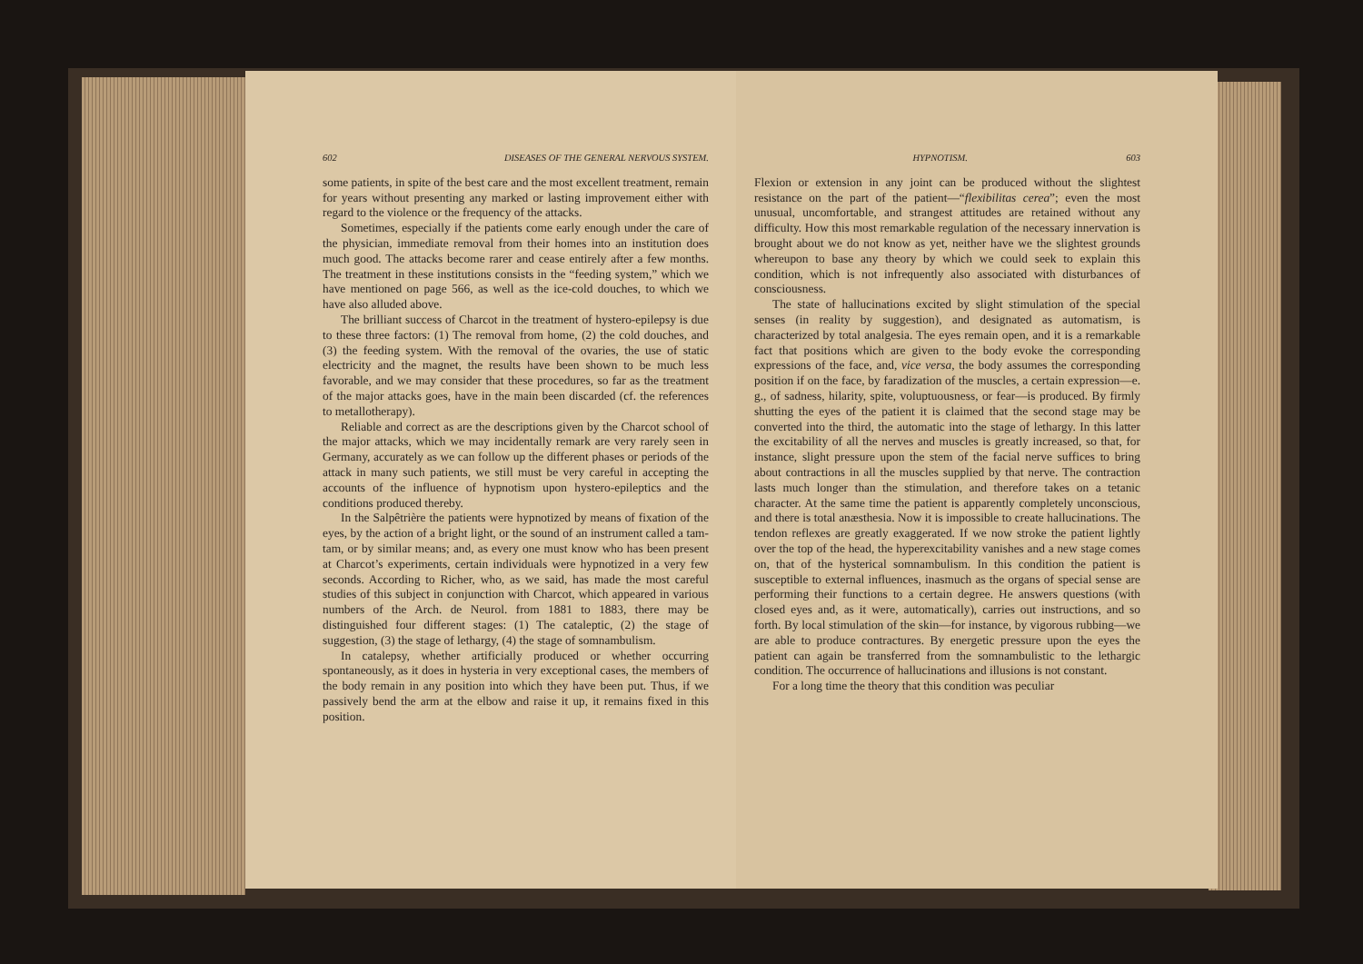602 DISEASES OF THE GENERAL NERVOUS SYSTEM.
some patients, in spite of the best care and the most excellent treatment, remain for years without presenting any marked or lasting improvement either with regard to the violence or the frequency of the attacks.
Sometimes, especially if the patients come early enough under the care of the physician, immediate removal from their homes into an institution does much good. The attacks become rarer and cease entirely after a few months. The treatment in these institutions consists in the “feeding system,” which we have mentioned on page 566, as well as the ice-cold douches, to which we have also alluded above.
The brilliant success of Charcot in the treatment of hystero-epilepsy is due to these three factors: (1) The removal from home, (2) the cold douches, and (3) the feeding system. With the removal of the ovaries, the use of static electricity and the magnet, the results have been shown to be much less favorable, and we may consider that these procedures, so far as the treatment of the major attacks goes, have in the main been discarded (cf. the references to metallotherapy).
Reliable and correct as are the descriptions given by the Charcot school of the major attacks, which we may incidentally remark are very rarely seen in Germany, accurately as we can follow up the different phases or periods of the attack in many such patients, we still must be very careful in accepting the accounts of the influence of hypnotism upon hystero-epileptics and the conditions produced thereby.
In the Salpêtrière the patients were hypnotized by means of fixation of the eyes, by the action of a bright light, or the sound of an instrument called a tam-tam, or by similar means; and, as every one must know who has been present at Charcot’s experiments, certain individuals were hypnotized in a very few seconds. According to Richer, who, as we said, has made the most careful studies of this subject in conjunction with Charcot, which appeared in various numbers of the Arch. de Neurol. from 1881 to 1883, there may be distinguished four different stages: (1) The cataleptic, (2) the stage of suggestion, (3) the stage of lethargy, (4) the stage of somnambulism.
In catalepsy, whether artificially produced or whether occurring spontaneously, as it does in hysteria in very exceptional cases, the members of the body remain in any position into which they have been put. Thus, if we passively bend the arm at the elbow and raise it up, it remains fixed in this position.
HYPNOTISM. 603
Flexion or extension in any joint can be produced without the slightest resistance on the part of the patient—“flexibilitas cerea”; even the most unusual, uncomfortable, and strangest attitudes are retained without any difficulty. How this most remarkable regulation of the necessary innervation is brought about we do not know as yet, neither have we the slightest grounds whereupon to base any theory by which we could seek to explain this condition, which is not infrequently also associated with disturbances of consciousness.
The state of hallucinations excited by slight stimulation of the special senses (in reality by suggestion), and designated as automatism, is characterized by total analgesia. The eyes remain open, and it is a remarkable fact that positions which are given to the body evoke the corresponding expressions of the face, and, vice versa, the body assumes the corresponding position if on the face, by faradization of the muscles, a certain expression—e. g., of sadness, hilarity, spite, voluptuousness, or fear—is produced. By firmly shutting the eyes of the patient it is claimed that the second stage may be converted into the third, the automatic into the stage of lethargy. In this latter the excitability of all the nerves and muscles is greatly increased, so that, for instance, slight pressure upon the stem of the facial nerve suffices to bring about contractions in all the muscles supplied by that nerve. The contraction lasts much longer than the stimulation, and therefore takes on a tetanic character. At the same time the patient is apparently completely unconscious, and there is total anæsthesia. Now it is impossible to create hallucinations. The tendon reflexes are greatly exaggerated. If we now stroke the patient lightly over the top of the head, the hyperexcitability vanishes and a new stage comes on, that of the hysterical somnambulism. In this condition the patient is susceptible to external influences, inasmuch as the organs of special sense are performing their functions to a certain degree. He answers questions (with closed eyes and, as it were, automatically), carries out instructions, and so forth. By local stimulation of the skin—for instance, by vigorous rubbing—we are able to produce contractures. By energetic pressure upon the eyes the patient can again be transferred from the somnambulistic to the lethargic condition. The occurrence of hallucinations and illusions is not constant.
For a long time the theory that this condition was peculiar